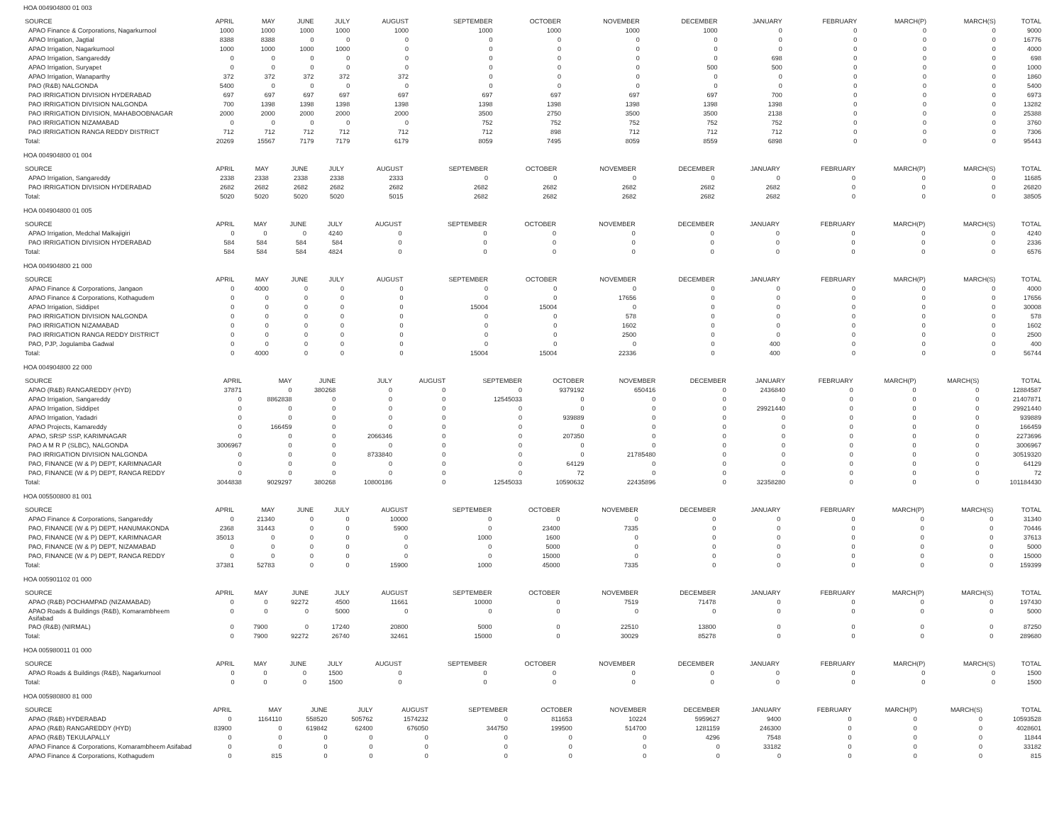HOA 004904800 01 003
| SOURCE | APRIL | MAY | JUNE | JULY | AUGUST | SEPTEMBER | OCTOBER | NOVEMBER | DECEMBER | JANUARY | FEBRUARY | MARCH(P) | MARCH(S) | TOTAL |
| --- | --- | --- | --- | --- | --- | --- | --- | --- | --- | --- | --- | --- | --- | --- |
| APAO Finance & Corporations, Nagarkurnool | 1000 | 1000 | 1000 | 1000 | 1000 | 1000 | 1000 | 1000 | 1000 | 0 | 0 | 0 | 0 | 9000 |
| APAO Irrigation, Jagtial | 8388 | 8388 | 0 | 0 | 0 | 0 | 0 | 0 | 0 | 0 | 0 | 0 | 0 | 16776 |
| APAO Irrigation, Nagarkurnool | 1000 | 1000 | 1000 | 1000 | 0 | 0 | 0 | 0 | 0 | 0 | 0 | 0 | 0 | 4000 |
| APAO Irrigation, Sangareddy | 0 | 0 | 0 | 0 | 0 | 0 | 0 | 0 | 0 | 698 | 0 | 0 | 0 | 698 |
| APAO Irrigation, Suryapet | 0 | 0 | 0 | 0 | 0 | 0 | 0 | 0 | 500 | 500 | 0 | 0 | 0 | 1000 |
| APAO Irrigation, Wanaparthy | 372 | 372 | 372 | 372 | 372 | 0 | 0 | 0 | 0 | 0 | 0 | 0 | 0 | 1860 |
| PAO (R&B) NALGONDA | 5400 | 0 | 0 | 0 | 0 | 0 | 0 | 0 | 0 | 0 | 0 | 0 | 0 | 5400 |
| PAO IRRIGATION DIVISION HYDERABAD | 697 | 697 | 697 | 697 | 697 | 697 | 697 | 697 | 697 | 700 | 0 | 0 | 0 | 6973 |
| PAO IRRIGATION DIVISION NALGONDA | 700 | 1398 | 1398 | 1398 | 1398 | 1398 | 1398 | 1398 | 1398 | 1398 | 0 | 0 | 0 | 13282 |
| PAO IRRIGATION DIVISION, MAHABOOBNAGAR | 2000 | 2000 | 2000 | 2000 | 2000 | 3500 | 2750 | 3500 | 3500 | 2138 | 0 | 0 | 0 | 25388 |
| PAO IRRIGATION NIZAMABAD | 0 | 0 | 0 | 0 | 0 | 752 | 752 | 752 | 752 | 752 | 0 | 0 | 0 | 3760 |
| PAO IRRIGATION RANGA REDDY DISTRICT | 712 | 712 | 712 | 712 | 712 | 712 | 898 | 712 | 712 | 712 | 0 | 0 | 0 | 7306 |
| Total: | 20269 | 15567 | 7179 | 7179 | 6179 | 8059 | 7495 | 8059 | 8559 | 6898 | 0 | 0 | 0 | 95443 |
HOA 004904800 01 004
| SOURCE | APRIL | MAY | JUNE | JULY | AUGUST | SEPTEMBER | OCTOBER | NOVEMBER | DECEMBER | JANUARY | FEBRUARY | MARCH(P) | MARCH(S) | TOTAL |
| --- | --- | --- | --- | --- | --- | --- | --- | --- | --- | --- | --- | --- | --- | --- |
| APAO Irrigation, Sangareddy | 2338 | 2338 | 2338 | 2338 | 2333 | 0 | 0 | 0 | 0 | 0 | 0 | 0 | 0 | 11685 |
| PAO IRRIGATION DIVISION HYDERABAD | 2682 | 2682 | 2682 | 2682 | 2682 | 2682 | 2682 | 2682 | 2682 | 2682 | 0 | 0 | 0 | 26820 |
| Total: | 5020 | 5020 | 5020 | 5020 | 5015 | 2682 | 2682 | 2682 | 2682 | 2682 | 0 | 0 | 0 | 38505 |
HOA 004904800 01 005
| SOURCE | APRIL | MAY | JUNE | JULY | AUGUST | SEPTEMBER | OCTOBER | NOVEMBER | DECEMBER | JANUARY | FEBRUARY | MARCH(P) | MARCH(S) | TOTAL |
| --- | --- | --- | --- | --- | --- | --- | --- | --- | --- | --- | --- | --- | --- | --- |
| APAO Irrigation, Medchal Malkajigiri | 0 | 0 | 0 | 4240 | 0 | 0 | 0 | 0 | 0 | 0 | 0 | 0 | 0 | 4240 |
| PAO IRRIGATION DIVISION HYDERABAD | 584 | 584 | 584 | 584 | 0 | 0 | 0 | 0 | 0 | 0 | 0 | 0 | 0 | 2336 |
| Total: | 584 | 584 | 584 | 4824 | 0 | 0 | 0 | 0 | 0 | 0 | 0 | 0 | 0 | 6576 |
HOA 004904800 21 000
| SOURCE | APRIL | MAY | JUNE | JULY | AUGUST | SEPTEMBER | OCTOBER | NOVEMBER | DECEMBER | JANUARY | FEBRUARY | MARCH(P) | MARCH(S) | TOTAL |
| --- | --- | --- | --- | --- | --- | --- | --- | --- | --- | --- | --- | --- | --- | --- |
| APAO Finance & Corporations, Jangaon | 0 | 4000 | 0 | 0 | 0 | 0 | 0 | 0 | 0 | 0 | 0 | 0 | 0 | 4000 |
| APAO Finance & Corporations, Kothagudem | 0 | 0 | 0 | 0 | 0 | 0 | 0 | 17656 | 0 | 0 | 0 | 0 | 0 | 17656 |
| APAO Irrigation, Siddipet | 0 | 0 | 0 | 0 | 0 | 15004 | 15004 | 0 | 0 | 0 | 0 | 0 | 0 | 30008 |
| PAO IRRIGATION DIVISION NALGONDA | 0 | 0 | 0 | 0 | 0 | 0 | 0 | 578 | 0 | 0 | 0 | 0 | 0 | 578 |
| PAO IRRIGATION NIZAMABAD | 0 | 0 | 0 | 0 | 0 | 0 | 0 | 1602 | 0 | 0 | 0 | 0 | 0 | 1602 |
| PAO IRRIGATION RANGA REDDY DISTRICT | 0 | 0 | 0 | 0 | 0 | 0 | 0 | 2500 | 0 | 0 | 0 | 0 | 0 | 2500 |
| PAO, PJP, Jogulamba Gadwal | 0 | 0 | 0 | 0 | 0 | 0 | 0 | 0 | 0 | 400 | 0 | 0 | 0 | 400 |
| Total: | 0 | 4000 | 0 | 0 | 0 | 15004 | 15004 | 22336 | 0 | 400 | 0 | 0 | 0 | 56744 |
HOA 004904800 22 000
| SOURCE | APRIL | MAY | JUNE | JULY | AUGUST | SEPTEMBER | OCTOBER | NOVEMBER | DECEMBER | JANUARY | FEBRUARY | MARCH(P) | MARCH(S) | TOTAL |
| --- | --- | --- | --- | --- | --- | --- | --- | --- | --- | --- | --- | --- | --- | --- |
| APAO (R&B) RANGAREDDY (HYD) | 37871 | 0 | 380268 | 0 | 0 | 0 | 9379192 | 650416 | 0 | 2436840 | 0 | 0 | 0 | 12884587 |
| APAO Irrigation, Sangareddy | 0 | 8862838 | 0 | 0 | 0 | 12545033 | 0 | 0 | 0 | 0 | 0 | 0 | 0 | 21407871 |
| APAO Irrigation, Siddipet | 0 | 0 | 0 | 0 | 0 | 0 | 0 | 0 | 0 | 29921440 | 0 | 0 | 0 | 29921440 |
| APAO Irrigation, Yadadri | 0 | 0 | 0 | 0 | 0 | 0 | 939889 | 0 | 0 | 0 | 0 | 0 | 0 | 939889 |
| APAO Projects, Kamareddy | 0 | 166459 | 0 | 0 | 0 | 0 | 0 | 0 | 0 | 0 | 0 | 0 | 0 | 166459 |
| APAO, SRSP SSP, KARIMNAGAR | 0 | 0 | 0 | 2066346 | 0 | 0 | 207350 | 0 | 0 | 0 | 0 | 0 | 0 | 2273696 |
| PAO A M R P (SLBC), NALGONDA | 3006967 | 0 | 0 | 0 | 0 | 0 | 0 | 0 | 0 | 0 | 0 | 0 | 0 | 3006967 |
| PAO IRRIGATION DIVISION NALGONDA | 0 | 0 | 0 | 8733840 | 0 | 0 | 0 | 21785480 | 0 | 0 | 0 | 0 | 0 | 30519320 |
| PAO, FINANCE (W & P) DEPT, KARIMNAGAR | 0 | 0 | 0 | 0 | 0 | 0 | 64129 | 0 | 0 | 0 | 0 | 0 | 0 | 64129 |
| PAO, FINANCE (W & P) DEPT, RANGA REDDY | 0 | 0 | 0 | 0 | 0 | 0 | 72 | 0 | 0 | 0 | 0 | 0 | 0 | 72 |
| Total: | 3044838 | 9029297 | 380268 | 10800186 | 0 | 12545033 | 10590632 | 22435896 | 0 | 32358280 | 0 | 0 | 0 | 101184430 |
HOA 005500800 81 001
| SOURCE | APRIL | MAY | JUNE | JULY | AUGUST | SEPTEMBER | OCTOBER | NOVEMBER | DECEMBER | JANUARY | FEBRUARY | MARCH(P) | MARCH(S) | TOTAL |
| --- | --- | --- | --- | --- | --- | --- | --- | --- | --- | --- | --- | --- | --- | --- |
| APAO Finance & Corporations, Sangareddy | 0 | 21340 | 0 | 0 | 10000 | 0 | 0 | 0 | 0 | 0 | 0 | 0 | 0 | 31340 |
| PAO, FINANCE (W & P) DEPT, HANUMAKONDA | 2368 | 31443 | 0 | 0 | 5900 | 0 | 23400 | 7335 | 0 | 0 | 0 | 0 | 0 | 70446 |
| PAO, FINANCE (W & P) DEPT, KARIMNAGAR | 35013 | 0 | 0 | 0 | 0 | 1000 | 1600 | 0 | 0 | 0 | 0 | 0 | 0 | 37613 |
| PAO, FINANCE (W & P) DEPT, NIZAMABAD | 0 | 0 | 0 | 0 | 0 | 0 | 5000 | 0 | 0 | 0 | 0 | 0 | 0 | 5000 |
| PAO, FINANCE (W & P) DEPT, RANGA REDDY | 0 | 0 | 0 | 0 | 0 | 0 | 15000 | 0 | 0 | 0 | 0 | 0 | 0 | 15000 |
| Total: | 37381 | 52783 | 0 | 0 | 15900 | 1000 | 45000 | 7335 | 0 | 0 | 0 | 0 | 0 | 159399 |
HOA 005901102 01 000
| SOURCE | APRIL | MAY | JUNE | JULY | AUGUST | SEPTEMBER | OCTOBER | NOVEMBER | DECEMBER | JANUARY | FEBRUARY | MARCH(P) | MARCH(S) | TOTAL |
| --- | --- | --- | --- | --- | --- | --- | --- | --- | --- | --- | --- | --- | --- | --- |
| APAO (R&B) POCHAMPAD (NIZAMABAD) | 0 | 0 | 92272 | 4500 | 11661 | 10000 | 0 | 7519 | 71478 | 0 | 0 | 0 | 0 | 197430 |
| APAO Roads & Buildings (R&B), Komarambheem Asifabad | 0 | 0 | 0 | 5000 | 0 | 0 | 0 | 0 | 0 | 0 | 0 | 0 | 0 | 5000 |
| PAO (R&B) (NIRMAL) | 0 | 7900 | 0 | 17240 | 20800 | 5000 | 0 | 22510 | 13800 | 0 | 0 | 0 | 0 | 87250 |
| Total: | 0 | 7900 | 92272 | 26740 | 32461 | 15000 | 0 | 30029 | 85278 | 0 | 0 | 0 | 0 | 289680 |
HOA 005980011 01 000
| SOURCE | APRIL | MAY | JUNE | JULY | AUGUST | SEPTEMBER | OCTOBER | NOVEMBER | DECEMBER | JANUARY | FEBRUARY | MARCH(P) | MARCH(S) | TOTAL |
| --- | --- | --- | --- | --- | --- | --- | --- | --- | --- | --- | --- | --- | --- | --- |
| APAO Roads & Buildings (R&B), Nagarkurnool | 0 | 0 | 0 | 1500 | 0 | 0 | 0 | 0 | 0 | 0 | 0 | 0 | 0 | 1500 |
| Total: | 0 | 0 | 0 | 1500 | 0 | 0 | 0 | 0 | 0 | 0 | 0 | 0 | 0 | 1500 |
HOA 005980800 81 000
| SOURCE | APRIL | MAY | JUNE | JULY | AUGUST | SEPTEMBER | OCTOBER | NOVEMBER | DECEMBER | JANUARY | FEBRUARY | MARCH(P) | MARCH(S) | TOTAL |
| --- | --- | --- | --- | --- | --- | --- | --- | --- | --- | --- | --- | --- | --- | --- |
| APAO (R&B) HYDERABAD | 0 | 1164110 | 558520 | 505762 | 1574232 | 0 | 811653 | 10224 | 5959627 | 9400 | 0 | 0 | 0 | 10593528 |
| APAO (R&B) RANGAREDDY (HYD) | 83900 | 0 | 619842 | 62400 | 676050 | 344750 | 199500 | 514700 | 1281159 | 246300 | 0 | 0 | 0 | 4028601 |
| APAO (R&B) TEKULAPALLY | 0 | 0 | 0 | 0 | 0 | 0 | 0 | 0 | 4296 | 7548 | 0 | 0 | 0 | 11844 |
| APAO Finance & Corporations, Komarambheem Asifabad | 0 | 0 | 0 | 0 | 0 | 0 | 0 | 0 | 0 | 33182 | 0 | 0 | 0 | 33182 |
| APAO Finance & Corporations, Kothagudem | 0 | 815 | 0 | 0 | 0 | 0 | 0 | 0 | 0 | 0 | 0 | 0 | 0 | 815 |